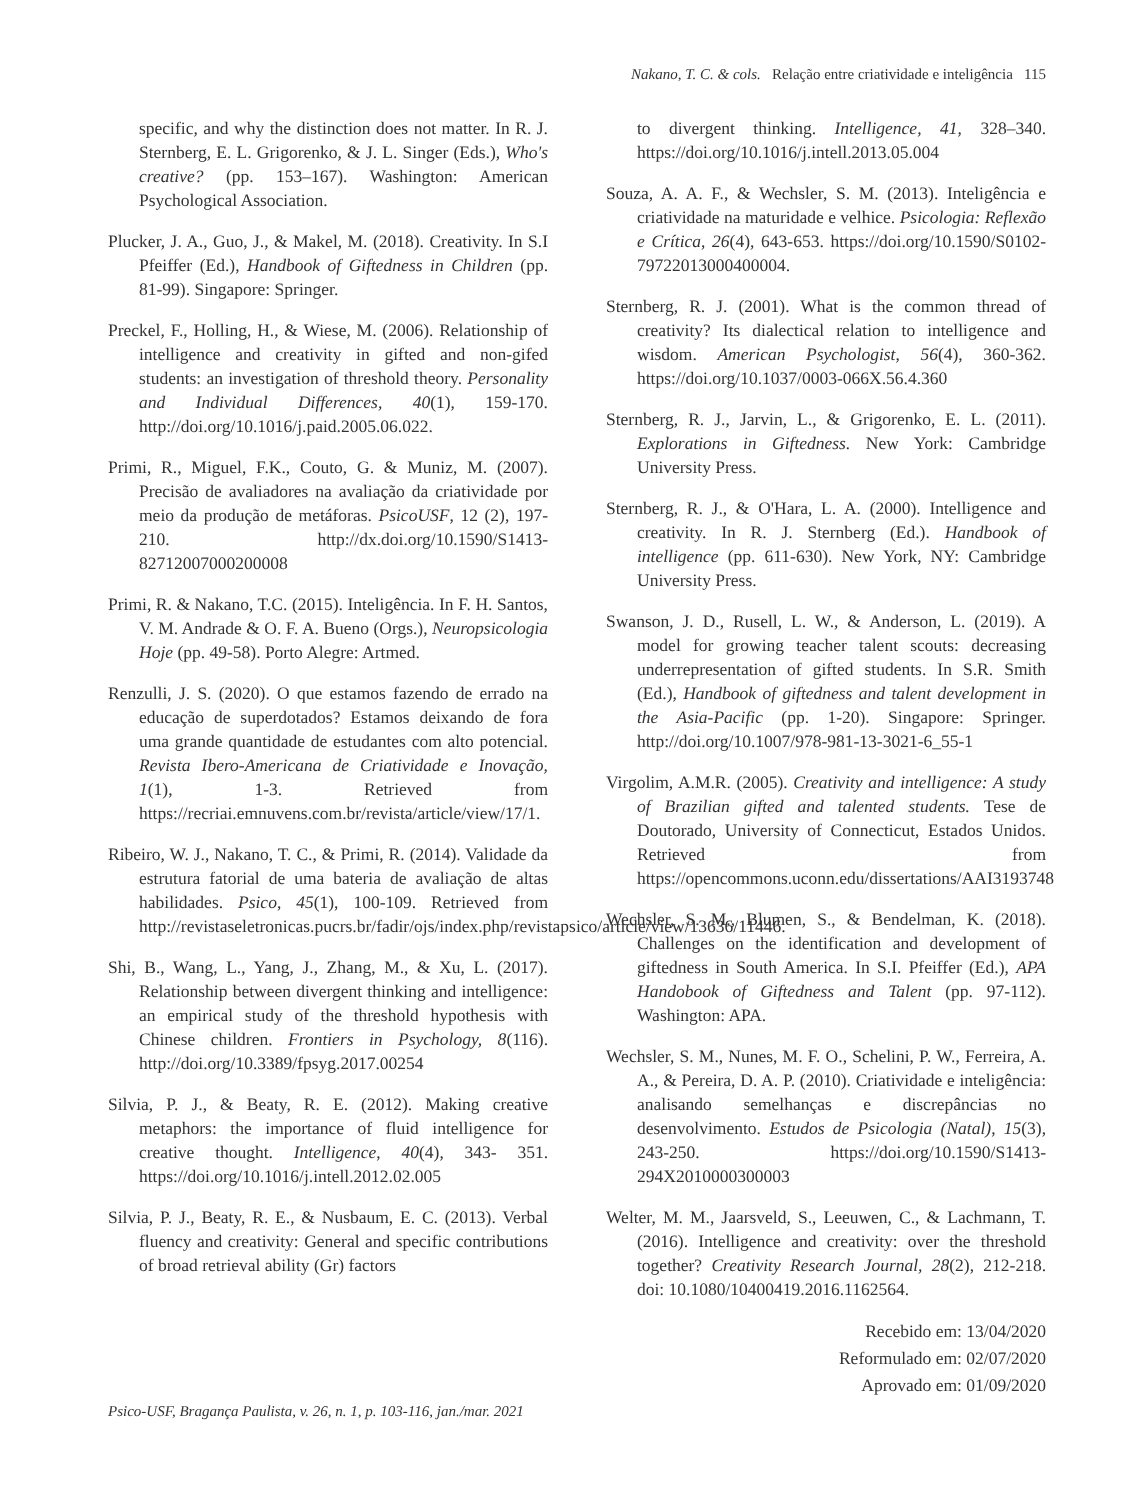Nakano, T. C. & cols. Relação entre criatividade e inteligência 115
specific, and why the distinction does not matter. In R. J. Sternberg, E. L. Grigorenko, & J. L. Singer (Eds.), Who's creative? (pp. 153–167). Washington: American Psychological Association.
Plucker, J. A., Guo, J., & Makel, M. (2018). Creativity. In S.I Pfeiffer (Ed.), Handbook of Giftedness in Children (pp. 81-99). Singapore: Springer.
Preckel, F., Holling, H., & Wiese, M. (2006). Relationship of intelligence and creativity in gifted and non-gifed students: an investigation of threshold theory. Personality and Individual Differences, 40(1), 159-170. http://doi.org/10.1016/j.paid.2005.06.022.
Primi, R., Miguel, F.K., Couto, G. & Muniz, M. (2007). Precisão de avaliadores na avaliação da criatividade por meio da produção de metáforas. PsicoUSF, 12 (2), 197-210. http://dx.doi.org/10.1590/S1413-82712007000200008
Primi, R. & Nakano, T.C. (2015). Inteligência. In F. H. Santos, V. M. Andrade & O. F. A. Bueno (Orgs.), Neuropsicologia Hoje (pp. 49-58). Porto Alegre: Artmed.
Renzulli, J. S. (2020). O que estamos fazendo de errado na educação de superdotados? Estamos deixando de fora uma grande quantidade de estudantes com alto potencial. Revista Ibero-Americana de Criatividade e Inovação, 1(1), 1-3. Retrieved from https://recriai.emnuvens.com.br/revista/article/view/17/1.
Ribeiro, W. J., Nakano, T. C., & Primi, R. (2014). Validade da estrutura fatorial de uma bateria de avaliação de altas habilidades. Psico, 45(1), 100-109. Retrieved from http://revistaseletronicas.pucrs.br/fadir/ojs/index.php/revistapsico/article/view/13636/11446.
Shi, B., Wang, L., Yang, J., Zhang, M., & Xu, L. (2017). Relationship between divergent thinking and intelligence: an empirical study of the threshold hypothesis with Chinese children. Frontiers in Psychology, 8(116). http://doi.org/10.3389/fpsyg.2017.00254
Silvia, P. J., & Beaty, R. E. (2012). Making creative metaphors: the importance of fluid intelligence for creative thought. Intelligence, 40(4), 343- 351. https://doi.org/10.1016/j.intell.2012.02.005
Silvia, P. J., Beaty, R. E., & Nusbaum, E. C. (2013). Verbal fluency and creativity: General and specific contributions of broad retrieval ability (Gr) factors
to divergent thinking. Intelligence, 41, 328–340. https://doi.org/10.1016/j.intell.2013.05.004
Souza, A. A. F., & Wechsler, S. M. (2013). Inteligência e criatividade na maturidade e velhice. Psicologia: Reflexão e Crítica, 26(4), 643-653. https://doi.org/10.1590/S0102-79722013000400004.
Sternberg, R. J. (2001). What is the common thread of creativity? Its dialectical relation to intelligence and wisdom. American Psychologist, 56(4), 360-362. https://doi.org/10.1037/0003-066X.56.4.360
Sternberg, R. J., Jarvin, L., & Grigorenko, E. L. (2011). Explorations in Giftedness. New York: Cambridge University Press.
Sternberg, R. J., & O'Hara, L. A. (2000). Intelligence and creativity. In R. J. Sternberg (Ed.). Handbook of intelligence (pp. 611-630). New York, NY: Cambridge University Press.
Swanson, J. D., Rusell, L. W., & Anderson, L. (2019). A model for growing teacher talent scouts: decreasing underrepresentation of gifted students. In S.R. Smith (Ed.), Handbook of giftedness and talent development in the Asia-Pacific (pp. 1-20). Singapore: Springer. http://doi.org/10.1007/978-981-13-3021-6_55-1
Virgolim, A.M.R. (2005). Creativity and intelligence: A study of Brazilian gifted and talented students. Tese de Doutorado, University of Connecticut, Estados Unidos. Retrieved from https://opencommons.uconn.edu/dissertations/AAI3193748
Wechsler, S. M., Blumen, S., & Bendelman, K. (2018). Challenges on the identification and development of giftedness in South America. In S.I. Pfeiffer (Ed.), APA Handobook of Giftedness and Talent (pp. 97-112). Washington: APA.
Wechsler, S. M., Nunes, M. F. O., Schelini, P. W., Ferreira, A. A., & Pereira, D. A. P. (2010). Criatividade e inteligência: analisando semelhanças e discrepâncias no desenvolvimento. Estudos de Psicologia (Natal), 15(3), 243-250. https://doi.org/10.1590/S1413-294X2010000300003
Welter, M. M., Jaarsveld, S., Leeuwen, C., & Lachmann, T. (2016). Intelligence and creativity: over the threshold together? Creativity Research Journal, 28(2), 212-218. doi: 10.1080/10400419.2016.1162564.
Recebido em: 13/04/2020
Reformulado em: 02/07/2020
Aprovado em: 01/09/2020
Psico-USF, Bragança Paulista, v. 26, n. 1, p. 103-116, jan./mar. 2021